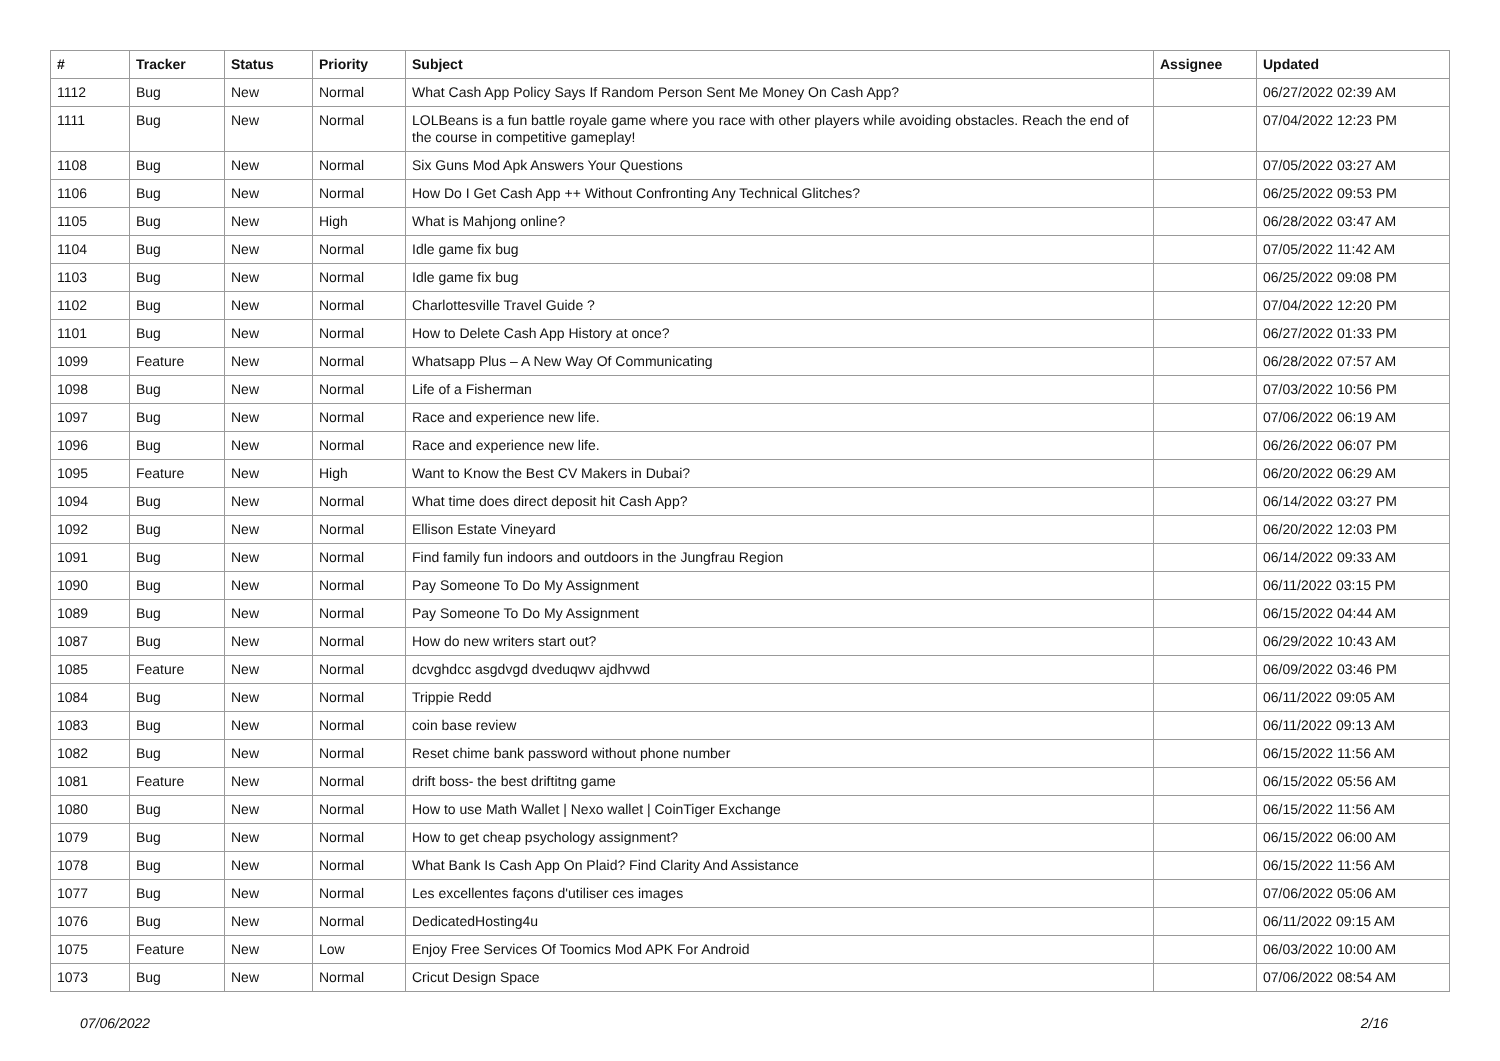| # | Tracker | Status | Priority | Subject | Assignee | Updated |
| --- | --- | --- | --- | --- | --- | --- |
| 1112 | Bug | New | Normal | What Cash App Policy Says If Random Person Sent Me Money On Cash App? | | 06/27/2022 02:39 AM |
| 1111 | Bug | New | Normal | LOLBeans is a fun battle royale game where you race with other players while avoiding obstacles. Reach the end of the course in competitive gameplay! | | 07/04/2022 12:23 PM |
| 1108 | Bug | New | Normal | Six Guns Mod Apk Answers Your Questions | | 07/05/2022 03:27 AM |
| 1106 | Bug | New | Normal | How Do I Get Cash App ++ Without Confronting Any Technical Glitches? | | 06/25/2022 09:53 PM |
| 1105 | Bug | New | High | What is Mahjong online? | | 06/28/2022 03:47 AM |
| 1104 | Bug | New | Normal | Idle game fix bug | | 07/05/2022 11:42 AM |
| 1103 | Bug | New | Normal | Idle game fix bug | | 06/25/2022 09:08 PM |
| 1102 | Bug | New | Normal | Charlottesville Travel Guide ? | | 07/04/2022 12:20 PM |
| 1101 | Bug | New | Normal | How to Delete Cash App History at once? | | 06/27/2022 01:33 PM |
| 1099 | Feature | New | Normal | Whatsapp Plus – A New Way Of Communicating | | 06/28/2022 07:57 AM |
| 1098 | Bug | New | Normal | Life of a Fisherman | | 07/03/2022 10:56 PM |
| 1097 | Bug | New | Normal | Race and experience new life. | | 07/06/2022 06:19 AM |
| 1096 | Bug | New | Normal | Race and experience new life. | | 06/26/2022 06:07 PM |
| 1095 | Feature | New | High | Want to Know the Best CV Makers in Dubai? | | 06/20/2022 06:29 AM |
| 1094 | Bug | New | Normal | What time does direct deposit hit Cash App? | | 06/14/2022 03:27 PM |
| 1092 | Bug | New | Normal | Ellison Estate Vineyard | | 06/20/2022 12:03 PM |
| 1091 | Bug | New | Normal | Find family fun indoors and outdoors in the Jungfrau Region | | 06/14/2022 09:33 AM |
| 1090 | Bug | New | Normal | Pay Someone To Do My Assignment | | 06/11/2022 03:15 PM |
| 1089 | Bug | New | Normal | Pay Someone To Do My Assignment | | 06/15/2022 04:44 AM |
| 1087 | Bug | New | Normal | How do new writers start out? | | 06/29/2022 10:43 AM |
| 1085 | Feature | New | Normal | dcvghdcc asgdvgd dveduqwv ajdhvwd | | 06/09/2022 03:46 PM |
| 1084 | Bug | New | Normal | Trippie Redd | | 06/11/2022 09:05 AM |
| 1083 | Bug | New | Normal | coin base review | | 06/11/2022 09:13 AM |
| 1082 | Bug | New | Normal | Reset chime bank password without phone number | | 06/15/2022 11:56 AM |
| 1081 | Feature | New | Normal | drift boss- the best driftitng game | | 06/15/2022 05:56 AM |
| 1080 | Bug | New | Normal | How to use Math Wallet / Nexo wallet / CoinTiger Exchange | | 06/15/2022 11:56 AM |
| 1079 | Bug | New | Normal | How to get cheap psychology assignment? | | 06/15/2022 06:00 AM |
| 1078 | Bug | New | Normal | What Bank Is Cash App On Plaid? Find Clarity And Assistance | | 06/15/2022 11:56 AM |
| 1077 | Bug | New | Normal | Les excellentes façons d'utiliser ces images | | 07/06/2022 05:06 AM |
| 1076 | Bug | New | Normal | DedicatedHosting4u | | 06/11/2022 09:15 AM |
| 1075 | Feature | New | Low | Enjoy Free Services Of Toomics Mod APK For Android | | 06/03/2022 10:00 AM |
| 1073 | Bug | New | Normal | Cricut Design Space | | 07/06/2022 08:54 AM |
07/06/2022 2/16